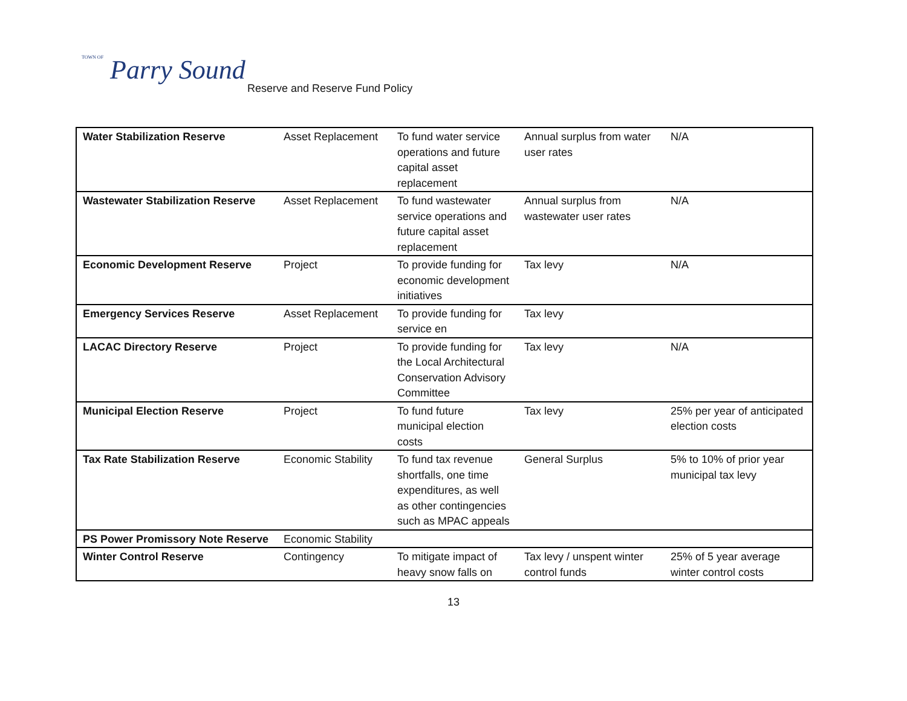TOWN OF Parry Sound
Reserve and Reserve Fund Policy
| Water Stabilization Reserve | Asset Replacement | To fund water service operations and future capital asset replacement | Annual surplus from water user rates | N/A |
| Wastewater Stabilization Reserve | Asset Replacement | To fund wastewater service operations and future capital asset replacement | Annual surplus from wastewater user rates | N/A |
| Economic Development Reserve | Project | To provide funding for economic development initiatives | Tax levy | N/A |
| Emergency Services Reserve | Asset Replacement | To provide funding for service en | Tax levy | |
| LACAC Directory Reserve | Project | To provide funding for the Local Architectural Conservation Advisory Committee | Tax levy | N/A |
| Municipal Election Reserve | Project | To fund future municipal election costs | Tax levy | 25% per year of anticipated election costs |
| Tax Rate Stabilization Reserve | Economic Stability | To fund tax revenue shortfalls, one time expenditures, as well as other contingencies such as MPAC appeals | General Surplus | 5% to 10% of prior year municipal tax levy |
| PS Power Promissory Note Reserve | Economic Stability | | | |
| Winter Control Reserve | Contingency | To mitigate impact of heavy snow falls on | Tax levy / unspent winter control funds | 25% of 5 year average winter control costs |
13